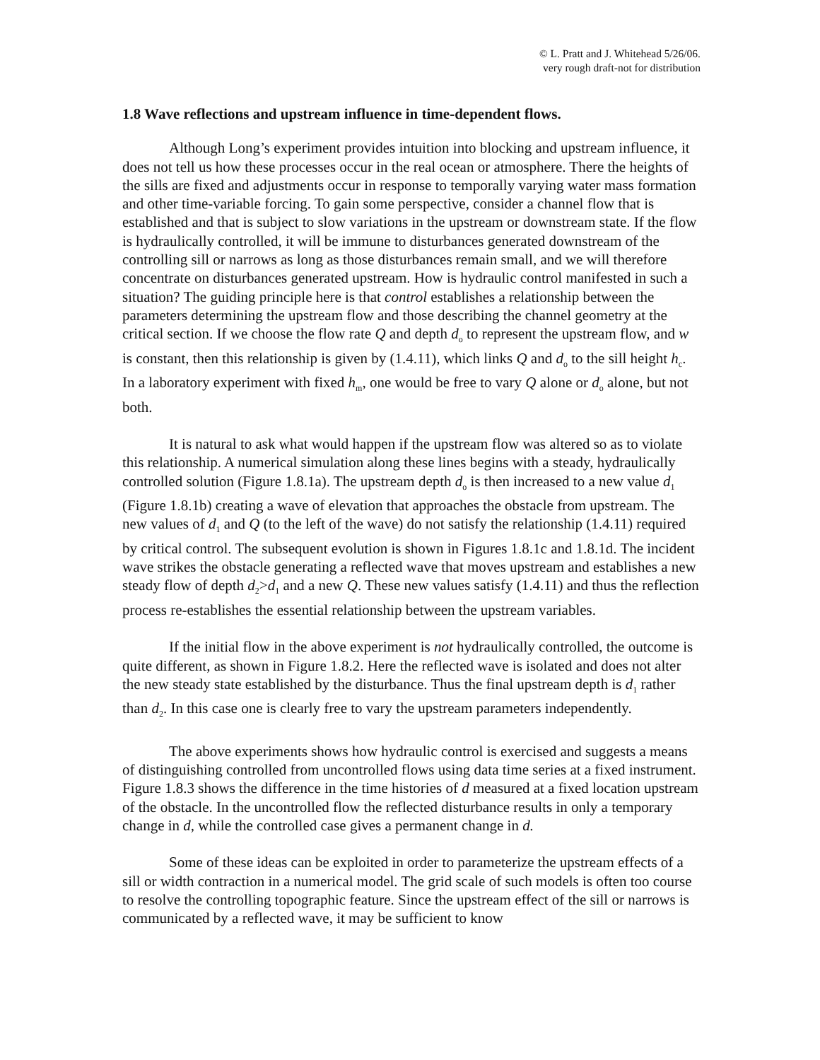© L. Pratt and J. Whitehead 5/26/06.
very rough draft-not for distribution
1.8 Wave reflections and upstream influence in time-dependent flows.
Although Long’s experiment provides intuition into blocking and upstream influence, it does not tell us how these processes occur in the real ocean or atmosphere. There the heights of the sills are fixed and adjustments occur in response to temporally varying water mass formation and other time-variable forcing. To gain some perspective, consider a channel flow that is established and that is subject to slow variations in the upstream or downstream state. If the flow is hydraulically controlled, it will be immune to disturbances generated downstream of the controlling sill or narrows as long as those disturbances remain small, and we will therefore concentrate on disturbances generated upstream. How is hydraulic control manifested in such a situation? The guiding principle here is that control establishes a relationship between the parameters determining the upstream flow and those describing the channel geometry at the critical section. If we choose the flow rate Q and depth d<sub>o</sub> to represent the upstream flow, and w is constant, then this relationship is given by (1.4.11), which links Q and d<sub>o</sub> to the sill height h<sub>c</sub>. In a laboratory experiment with fixed h<sub>m</sub>, one would be free to vary Q alone or d<sub>o</sub> alone, but not both.
It is natural to ask what would happen if the upstream flow was altered so as to violate this relationship. A numerical simulation along these lines begins with a steady, hydraulically controlled solution (Figure 1.8.1a). The upstream depth d<sub>o</sub> is then increased to a new value d<sub>1</sub> (Figure 1.8.1b) creating a wave of elevation that approaches the obstacle from upstream. The new values of d<sub>1</sub> and Q (to the left of the wave) do not satisfy the relationship (1.4.11) required by critical control. The subsequent evolution is shown in Figures 1.8.1c and 1.8.1d. The incident wave strikes the obstacle generating a reflected wave that moves upstream and establishes a new steady flow of depth d<sub>2</sub>>d<sub>1</sub> and a new Q. These new values satisfy (1.4.11) and thus the reflection process re-establishes the essential relationship between the upstream variables.
If the initial flow in the above experiment is not hydraulically controlled, the outcome is quite different, as shown in Figure 1.8.2. Here the reflected wave is isolated and does not alter the new steady state established by the disturbance. Thus the final upstream depth is d<sub>1</sub> rather than d<sub>2</sub>. In this case one is clearly free to vary the upstream parameters independently.
The above experiments shows how hydraulic control is exercised and suggests a means of distinguishing controlled from uncontrolled flows using data time series at a fixed instrument. Figure 1.8.3 shows the difference in the time histories of d measured at a fixed location upstream of the obstacle. In the uncontrolled flow the reflected disturbance results in only a temporary change in d, while the controlled case gives a permanent change in d.
Some of these ideas can be exploited in order to parameterize the upstream effects of a sill or width contraction in a numerical model. The grid scale of such models is often too course to resolve the controlling topographic feature. Since the upstream effect of the sill or narrows is communicated by a reflected wave, it may be sufficient to know